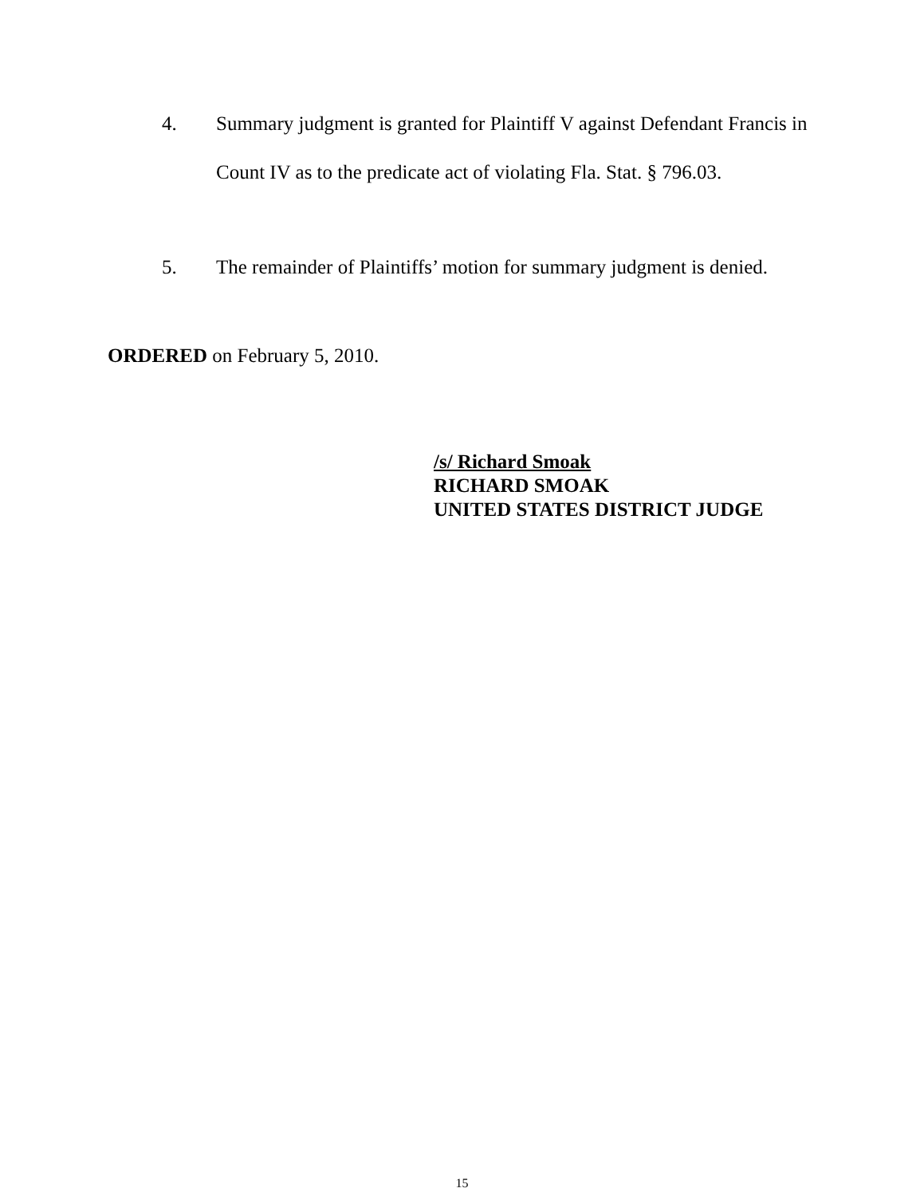4. Summary judgment is granted for Plaintiff V against Defendant Francis in Count IV as to the predicate act of violating Fla. Stat. § 796.03.
5. The remainder of Plaintiffs’ motion for summary judgment is denied.
ORDERED on February 5, 2010.
/s/ Richard Smoak
RICHARD SMOAK
UNITED STATES DISTRICT JUDGE
15